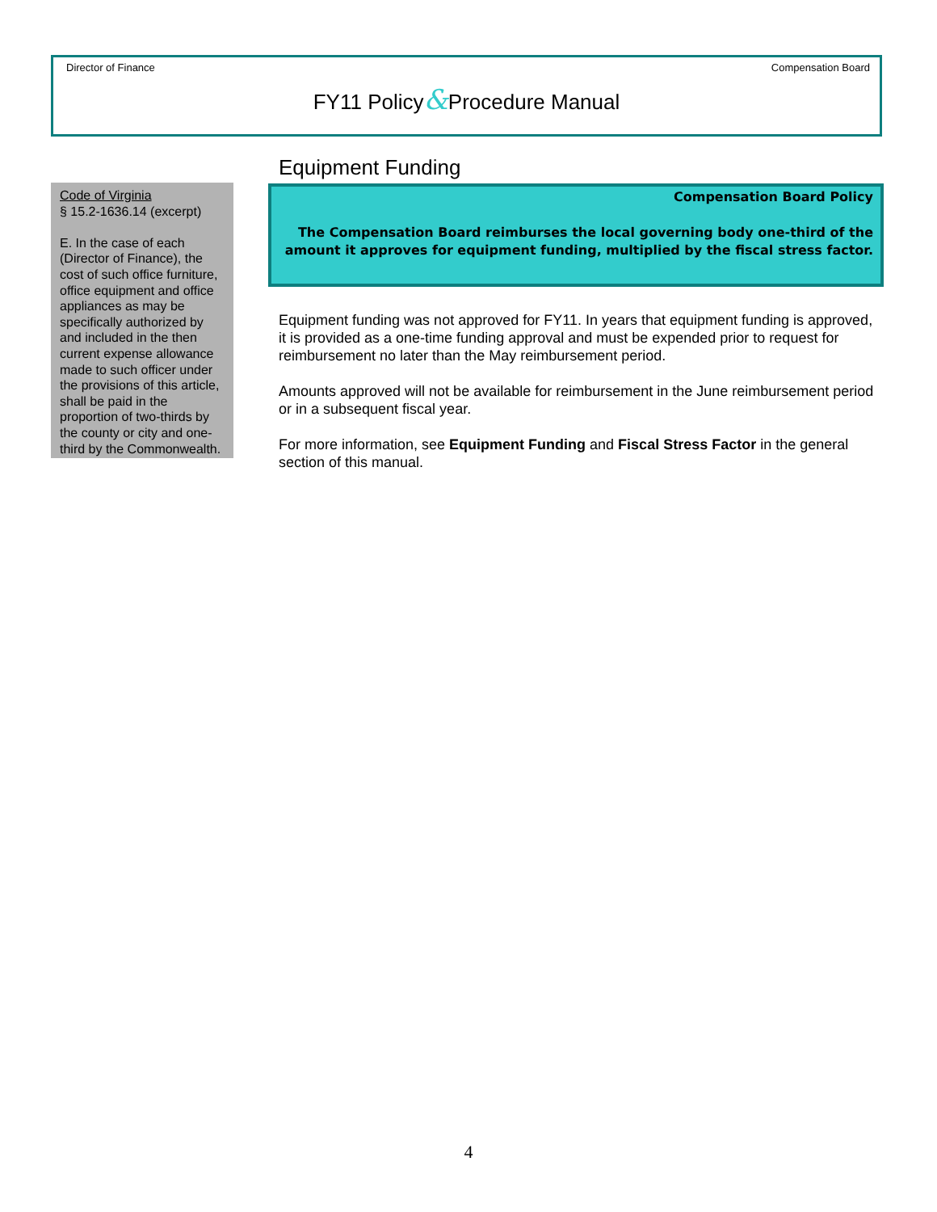Director of Finance Compensation Board
FY11 Policy&Procedure Manual
Code of Virginia
§ 15.2-1636.14 (excerpt)
E. In the case of each (Director of Finance), the cost of such office furniture, office equipment and office appliances as may be specifically authorized by and included in the then current expense allowance made to such officer under the provisions of this article, shall be paid in the proportion of two-thirds by the county or city and one-third by the Commonwealth.
Equipment Funding
Compensation Board Policy
The Compensation Board reimburses the local governing body one-third of the amount it approves for equipment funding, multiplied by the fiscal stress factor.
Equipment funding was not approved for FY11. In years that equipment funding is approved, it is provided as a one-time funding approval and must be expended prior to request for reimbursement no later than the May reimbursement period.
Amounts approved will not be available for reimbursement in the June reimbursement period or in a subsequent fiscal year.
For more information, see Equipment Funding and Fiscal Stress Factor in the general section of this manual.
4